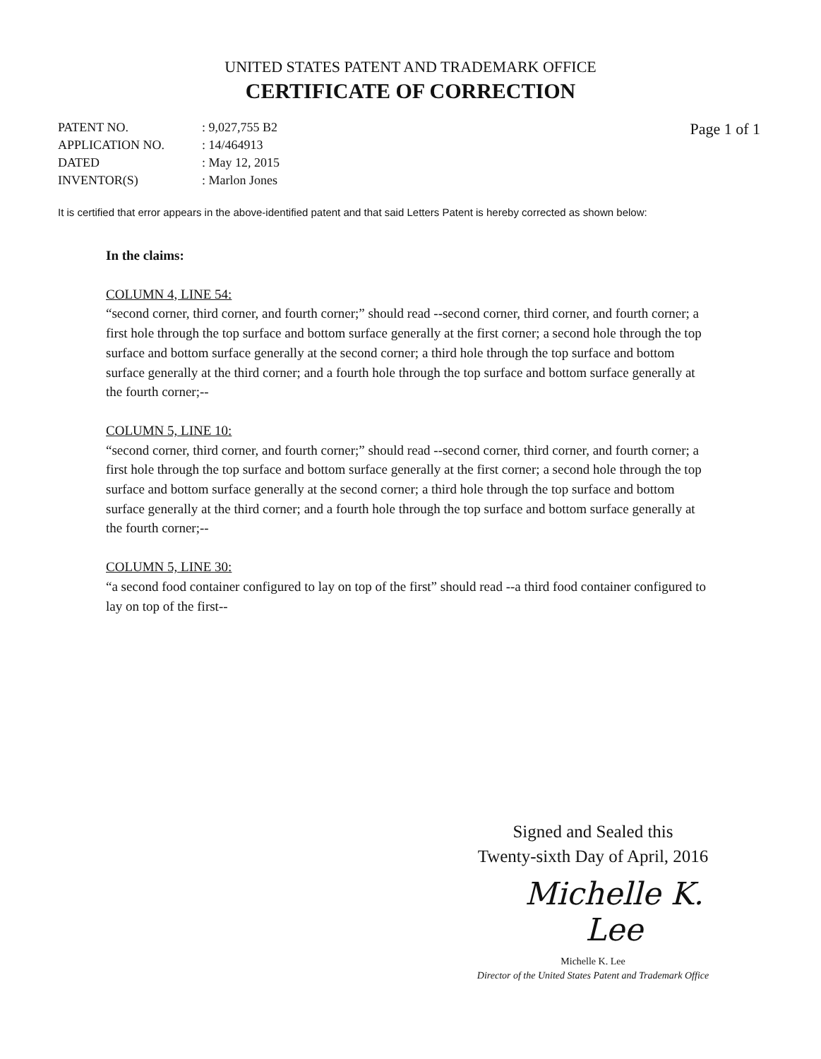UNITED STATES PATENT AND TRADEMARK OFFICE
CERTIFICATE OF CORRECTION
| PATENT NO. | : 9,027,755 B2 |
| APPLICATION NO. | : 14/464913 |
| DATED | : May 12, 2015 |
| INVENTOR(S) | : Marlon Jones |
Page 1 of 1
It is certified that error appears in the above-identified patent and that said Letters Patent is hereby corrected as shown below:
In the claims:
COLUMN 4, LINE 54:
“second corner, third corner, and fourth corner;” should read --second corner, third corner, and fourth corner; a first hole through the top surface and bottom surface generally at the first corner; a second hole through the top surface and bottom surface generally at the second corner; a third hole through the top surface and bottom surface generally at the third corner; and a fourth hole through the top surface and bottom surface generally at the fourth corner;--
COLUMN 5, LINE 10:
“second corner, third corner, and fourth corner;” should read --second corner, third corner, and fourth corner; a first hole through the top surface and bottom surface generally at the first corner; a second hole through the top surface and bottom surface generally at the second corner; a third hole through the top surface and bottom surface generally at the third corner; and a fourth hole through the top surface and bottom surface generally at the fourth corner;--
COLUMN 5, LINE 30:
“a second food container configured to lay on top of the first” should read --a third food container configured to lay on top of the first--
Signed and Sealed this
Twenty-sixth Day of April, 2016
Michelle K. Lee
Michelle K. Lee
Director of the United States Patent and Trademark Office